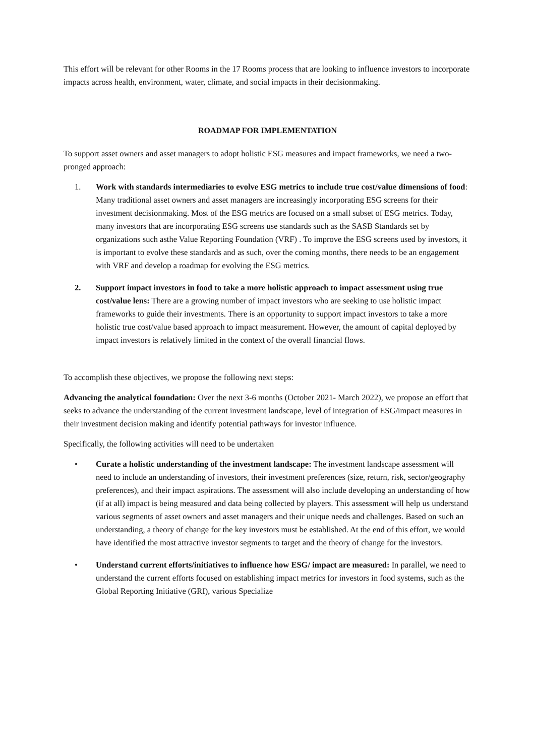This effort will be relevant for other Rooms in the 17 Rooms process that are looking to influence investors to incorporate impacts across health, environment, water, climate, and social impacts in their decisionmaking.
ROADMAP FOR IMPLEMENTATION
To support asset owners and asset managers to adopt holistic ESG measures and impact frameworks, we need a two-pronged approach:
1. Work with standards intermediaries to evolve ESG metrics to include true cost/value dimensions of food: Many traditional asset owners and asset managers are increasingly incorporating ESG screens for their investment decisionmaking. Most of the ESG metrics are focused on a small subset of ESG metrics. Today, many investors that are incorporating ESG screens use standards such as the SASB Standards set by organizations such asthe Value Reporting Foundation (VRF) . To improve the ESG screens used by investors, it is important to evolve these standards and as such, over the coming months, there needs to be an engagement with VRF and develop a roadmap for evolving the ESG metrics.
2. Support impact investors in food to take a more holistic approach to impact assessment using true cost/value lens: There are a growing number of impact investors who are seeking to use holistic impact frameworks to guide their investments. There is an opportunity to support impact investors to take a more holistic true cost/value based approach to impact measurement. However, the amount of capital deployed by impact investors is relatively limited in the context of the overall financial flows.
To accomplish these objectives, we propose the following next steps:
Advancing the analytical foundation: Over the next 3-6 months (October 2021- March 2022), we propose an effort that seeks to advance the understanding of the current investment landscape, level of integration of ESG/impact measures in their investment decision making and identify potential pathways for investor influence.
Specifically, the following activities will need to be undertaken
• Curate a holistic understanding of the investment landscape: The investment landscape assessment will need to include an understanding of investors, their investment preferences (size, return, risk, sector/geography preferences), and their impact aspirations. The assessment will also include developing an understanding of how (if at all) impact is being measured and data being collected by players. This assessment will help us understand various segments of asset owners and asset managers and their unique needs and challenges. Based on such an understanding, a theory of change for the key investors must be established. At the end of this effort, we would have identified the most attractive investor segments to target and the theory of change for the investors.
• Understand current efforts/initiatives to influence how ESG/ impact are measured: In parallel, we need to understand the current efforts focused on establishing impact metrics for investors in food systems, such as the Global Reporting Initiative (GRI), various Specialize